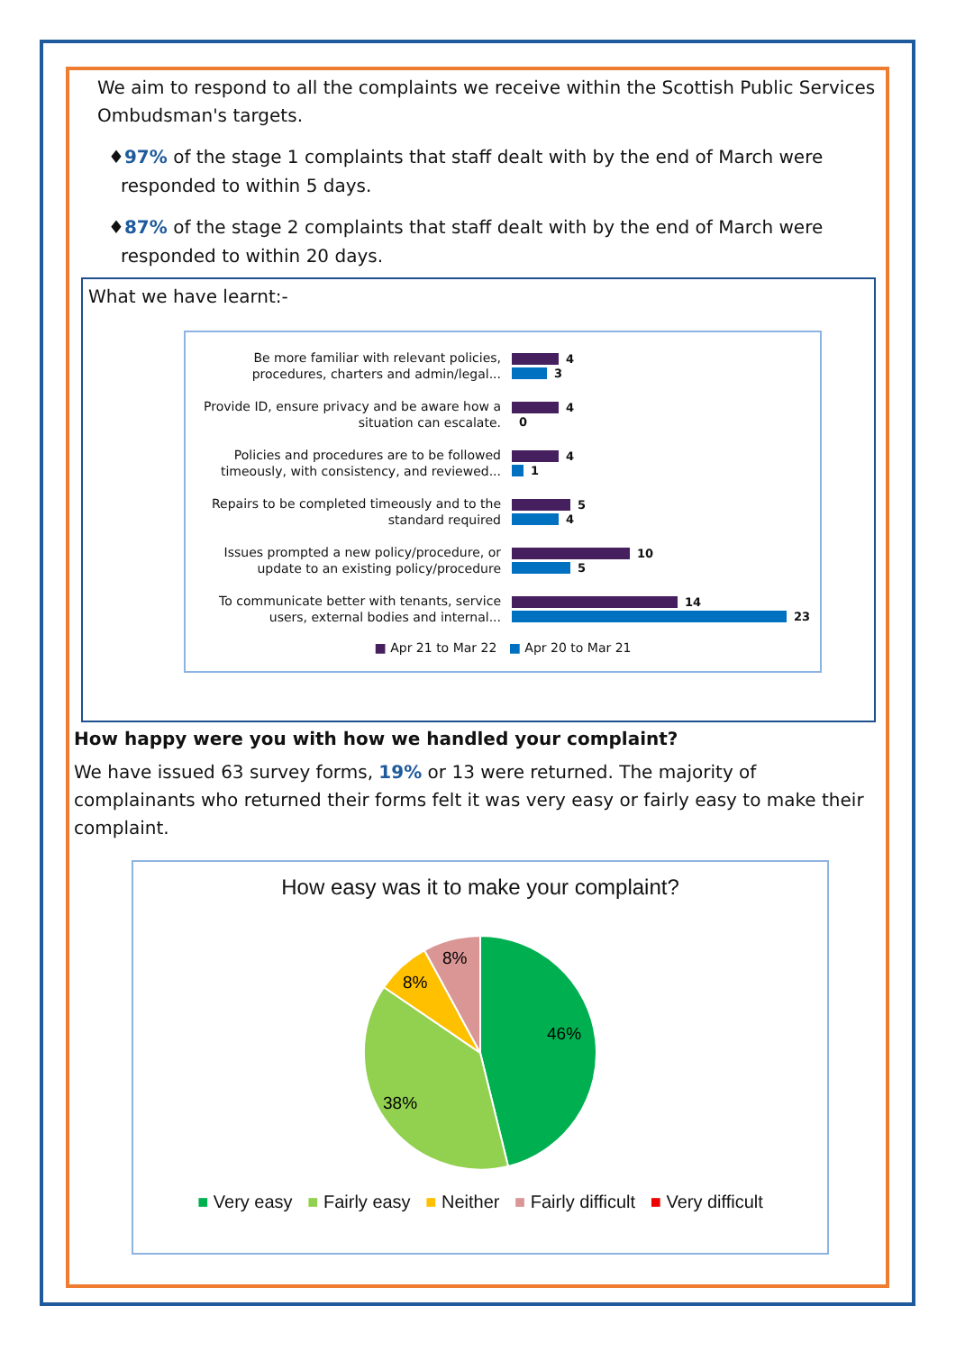We aim to respond to all the complaints we receive within the Scottish Public Services Ombudsman's targets.
♦97% of the stage 1 complaints that staff dealt with by the end of March were responded to within 5 days.
♦87% of the stage 2 complaints that staff dealt with by the end of March were responded to within 20 days.
What we have learnt:-
Be more familiar with relevant policies, procedures, charters and admin/legal...
4
3
Provide ID, ensure privacy and be aware how a situation can escalate.
4
0
Policies and procedures are to be followed timeously, with consistency, and reviewed...
4
1
Repairs to be completed timeously and to the standard required
5
4
Issues prompted a new policy/procedure, or update to an existing policy/procedure
10
5
To communicate better with tenants, service users, external bodies and internal...
14
23
■ Apr 21 to Mar 22 ■ Apr 20 to Mar 21
How happy were you with how we handled your complaint?
We have issued 63 survey forms, 19% or 13 were returned. The majority of complainants who returned their forms felt it was very easy or fairly easy to make their complaint.
How easy was it to make your complaint?
46%
38%
8%
8%
■ Very easy ■ Fairly easy ■ Neither ■ Fairly difficult ■ Very difficult